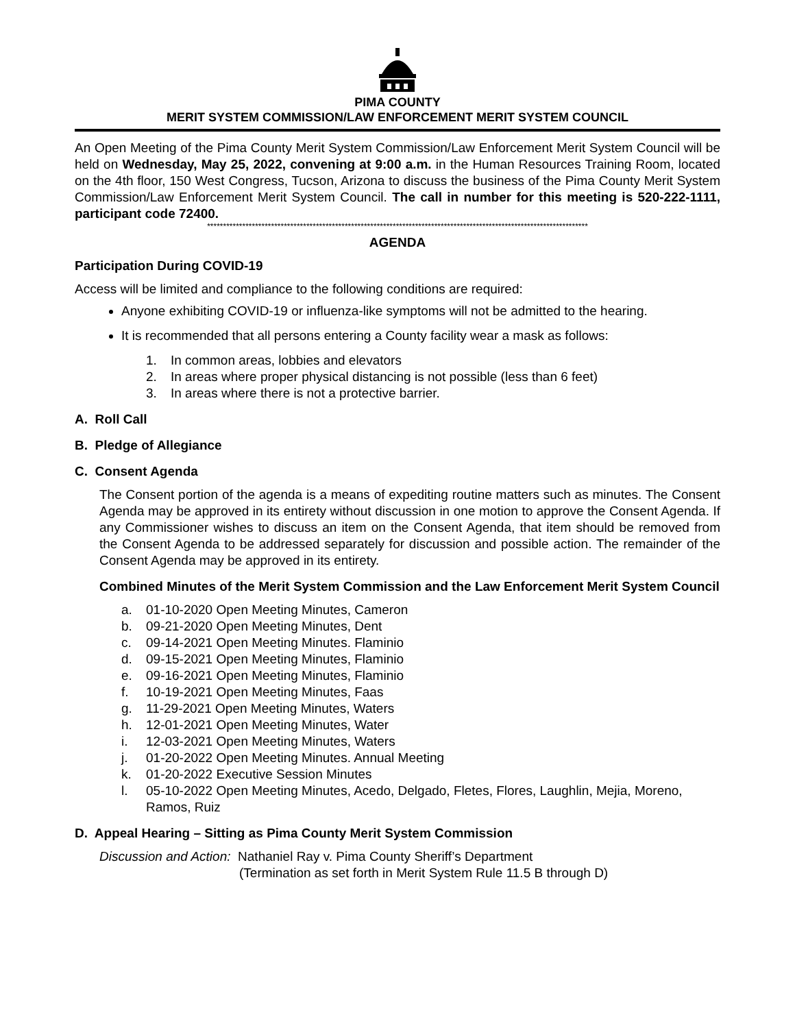PIMA COUNTY
MERIT SYSTEM COMMISSION/LAW ENFORCEMENT MERIT SYSTEM COUNCIL
An Open Meeting of the Pima County Merit System Commission/Law Enforcement Merit System Council will be held on Wednesday, May 25, 2022, convening at 9:00 a.m. in the Human Resources Training Room, located on the 4th floor, 150 West Congress, Tucson, Arizona to discuss the business of the Pima County Merit System Commission/Law Enforcement Merit System Council. The call in number for this meeting is 520-222-1111, participant code 72400.
***********************************************************************************************************************
AGENDA
Participation During COVID-19
Access will be limited and compliance to the following conditions are required:
Anyone exhibiting COVID-19 or influenza-like symptoms will not be admitted to the hearing.
It is recommended that all persons entering a County facility wear a mask as follows:
1. In common areas, lobbies and elevators
2. In areas where proper physical distancing is not possible (less than 6 feet)
3. In areas where there is not a protective barrier.
A. Roll Call
B. Pledge of Allegiance
C. Consent Agenda
The Consent portion of the agenda is a means of expediting routine matters such as minutes. The Consent Agenda may be approved in its entirety without discussion in one motion to approve the Consent Agenda. If any Commissioner wishes to discuss an item on the Consent Agenda, that item should be removed from the Consent Agenda to be addressed separately for discussion and possible action. The remainder of the Consent Agenda may be approved in its entirety.
Combined Minutes of the Merit System Commission and the Law Enforcement Merit System Council
a. 01-10-2020 Open Meeting Minutes, Cameron
b. 09-21-2020 Open Meeting Minutes, Dent
c. 09-14-2021 Open Meeting Minutes. Flaminio
d. 09-15-2021 Open Meeting Minutes, Flaminio
e. 09-16-2021 Open Meeting Minutes, Flaminio
f. 10-19-2021 Open Meeting Minutes, Faas
g. 11-29-2021 Open Meeting Minutes, Waters
h. 12-01-2021 Open Meeting Minutes, Water
i. 12-03-2021 Open Meeting Minutes, Waters
j. 01-20-2022 Open Meeting Minutes. Annual Meeting
k. 01-20-2022 Executive Session Minutes
l. 05-10-2022 Open Meeting Minutes, Acedo, Delgado, Fletes, Flores, Laughlin, Mejia, Moreno, Ramos, Ruiz
D. Appeal Hearing – Sitting as Pima County Merit System Commission
Discussion and Action: Nathaniel Ray v. Pima County Sheriff’s Department
(Termination as set forth in Merit System Rule 11.5 B through D)